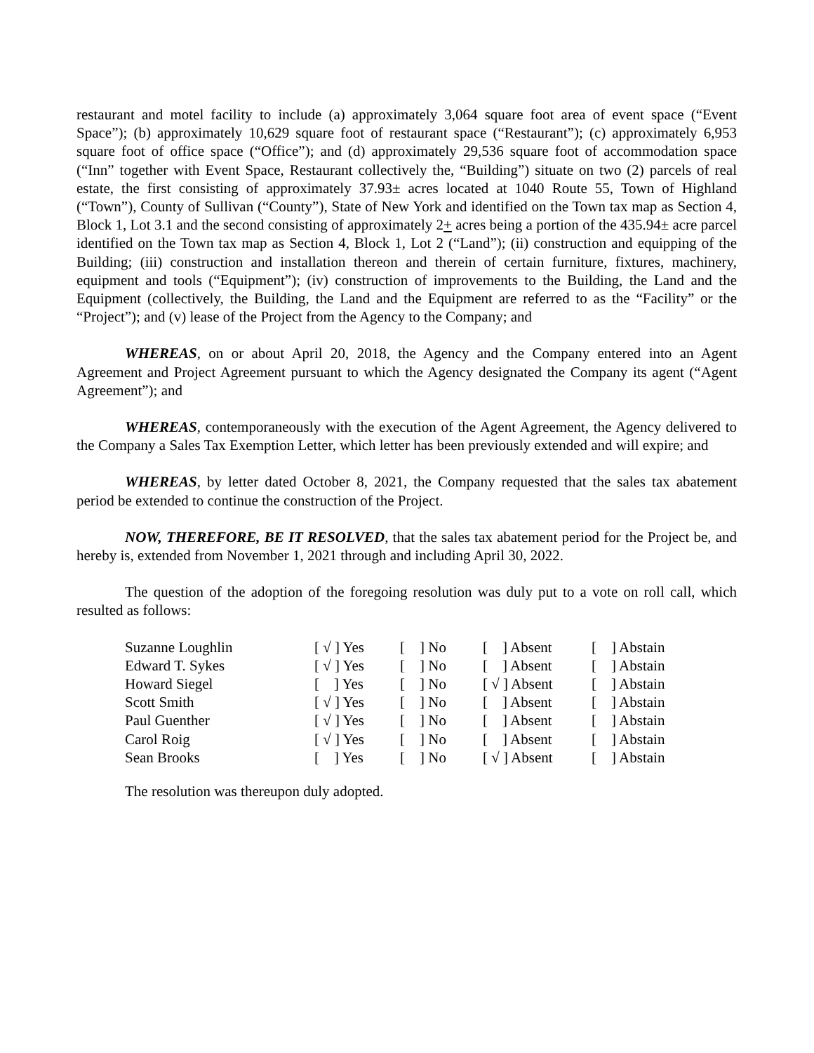restaurant and motel facility to include (a) approximately 3,064 square foot area of event space (“Event Space”); (b) approximately 10,629 square foot of restaurant space (“Restaurant”); (c) approximately 6,953 square foot of office space (“Office”); and (d) approximately 29,536 square foot of accommodation space (“Inn” together with Event Space, Restaurant collectively the, “Building”) situate on two (2) parcels of real estate, the first consisting of approximately 37.93± acres located at 1040 Route 55, Town of Highland (“Town”), County of Sullivan (“County”), State of New York and identified on the Town tax map as Section 4, Block 1, Lot 3.1 and the second consisting of approximately 2+ acres being a portion of the 435.94± acre parcel identified on the Town tax map as Section 4, Block 1, Lot 2 (“Land”); (ii) construction and equipping of the Building; (iii) construction and installation thereon and therein of certain furniture, fixtures, machinery, equipment and tools (“Equipment”); (iv) construction of improvements to the Building, the Land and the Equipment (collectively, the Building, the Land and the Equipment are referred to as the “Facility” or the “Project”); and (v) lease of the Project from the Agency to the Company; and
WHEREAS, on or about April 20, 2018, the Agency and the Company entered into an Agent Agreement and Project Agreement pursuant to which the Agency designated the Company its agent (“Agent Agreement”); and
WHEREAS, contemporaneously with the execution of the Agent Agreement, the Agency delivered to the Company a Sales Tax Exemption Letter, which letter has been previously extended and will expire; and
WHEREAS, by letter dated October 8, 2021, the Company requested that the sales tax abatement period be extended to continue the construction of the Project.
NOW, THEREFORE, BE IT RESOLVED, that the sales tax abatement period for the Project be, and hereby is, extended from November 1, 2021 through and including April 30, 2022.
The question of the adoption of the foregoing resolution was duly put to a vote on roll call, which resulted as follows:
| Suzanne Loughlin | [ √ ] Yes | [ ] No | [ ] Absent | [ ] Abstain |
| Edward T. Sykes | [ √ ] Yes | [ ] No | [ ] Absent | [ ] Abstain |
| Howard Siegel | [ ] Yes | [ ] No | [ √ ] Absent | [ ] Abstain |
| Scott Smith | [ √ ] Yes | [ ] No | [ ] Absent | [ ] Abstain |
| Paul Guenther | [ √ ] Yes | [ ] No | [ ] Absent | [ ] Abstain |
| Carol Roig | [ √ ] Yes | [ ] No | [ ] Absent | [ ] Abstain |
| Sean Brooks | [ ] Yes | [ ] No | [ √ ] Absent | [ ] Abstain |
The resolution was thereupon duly adopted.